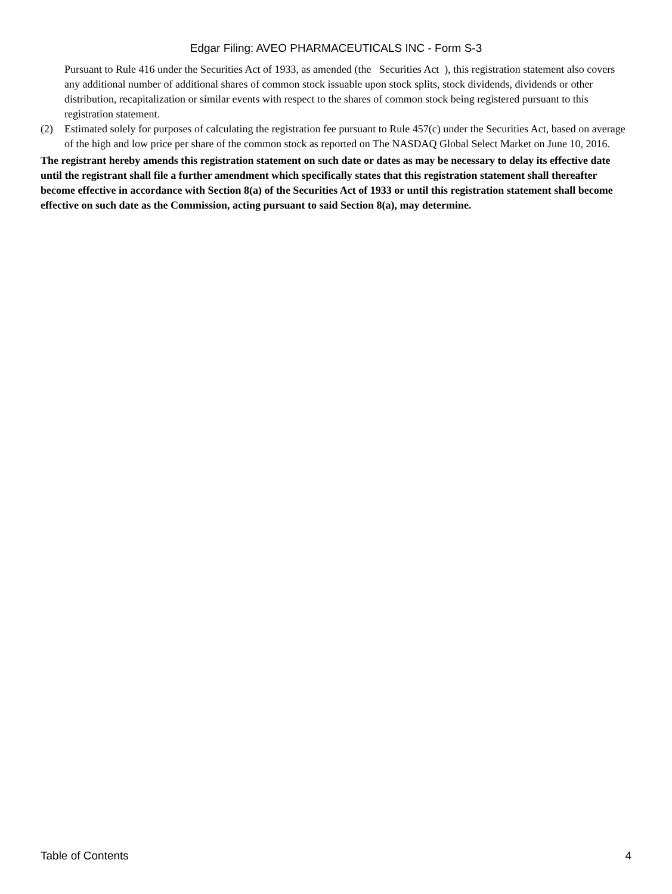Edgar Filing: AVEO PHARMACEUTICALS INC - Form S-3
Pursuant to Rule 416 under the Securities Act of 1933, as amended (the Securities Act ), this registration statement also covers any additional number of additional shares of common stock issuable upon stock splits, stock dividends, dividends or other distribution, recapitalization or similar events with respect to the shares of common stock being registered pursuant to this registration statement.
(2) Estimated solely for purposes of calculating the registration fee pursuant to Rule 457(c) under the Securities Act, based on average of the high and low price per share of the common stock as reported on The NASDAQ Global Select Market on June 10, 2016.
The registrant hereby amends this registration statement on such date or dates as may be necessary to delay its effective date until the registrant shall file a further amendment which specifically states that this registration statement shall thereafter become effective in accordance with Section 8(a) of the Securities Act of 1933 or until this registration statement shall become effective on such date as the Commission, acting pursuant to said Section 8(a), may determine.
Table of Contents 4